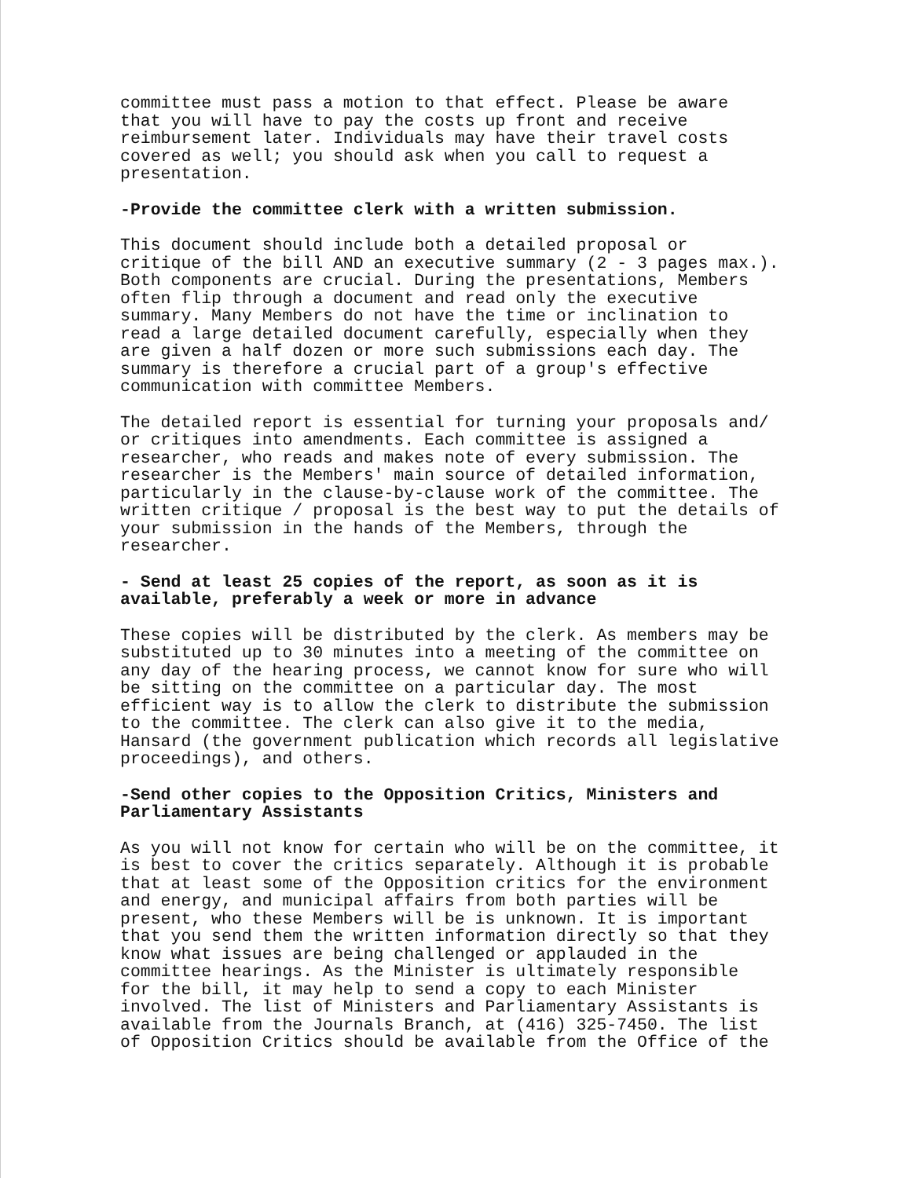committee must pass a motion to that effect. Please be aware that you will have to pay the costs up front and receive reimbursement later. Individuals may have their travel costs covered as well; you should ask when you call to request a presentation.
-Provide the committee clerk with a written submission.
This document should include both a detailed proposal or critique of the bill AND an executive summary (2 - 3 pages max.). Both components are crucial. During the presentations, Members often flip through a document and read only the executive summary. Many Members do not have the time or inclination to read a large detailed document carefully, especially when they are given a half dozen or more such submissions each day. The summary is therefore a crucial part of a group's effective communication with committee Members.
The detailed report is essential for turning your proposals and/ or critiques into amendments. Each committee is assigned a researcher, who reads and makes note of every submission. The researcher is the Members' main source of detailed information, particularly in the clause-by-clause work of the committee. The written critique / proposal is the best way to put the details of your submission in the hands of the Members, through the researcher.
- Send at least 25 copies of the report, as soon as it is available, preferably a week or more in advance
These copies will be distributed by the clerk. As members may be substituted up to 30 minutes into a meeting of the committee on any day of the hearing process, we cannot know for sure who will be sitting on the committee on a particular day. The most efficient way is to allow the clerk to distribute the submission to the committee. The clerk can also give it to the media, Hansard (the government publication which records all legislative proceedings), and others.
-Send other copies to the Opposition Critics, Ministers and Parliamentary Assistants
As you will not know for certain who will be on the committee, it is best to cover the critics separately. Although it is probable that at least some of the Opposition critics for the environment and energy, and municipal affairs from both parties will be present, who these Members will be is unknown. It is important that you send them the written information directly so that they know what issues are being challenged or applauded in the committee hearings. As the Minister is ultimately responsible for the bill, it may help to send a copy to each Minister involved. The list of Ministers and Parliamentary Assistants is available from the Journals Branch, at (416) 325-7450. The list of Opposition Critics should be available from the Office of the